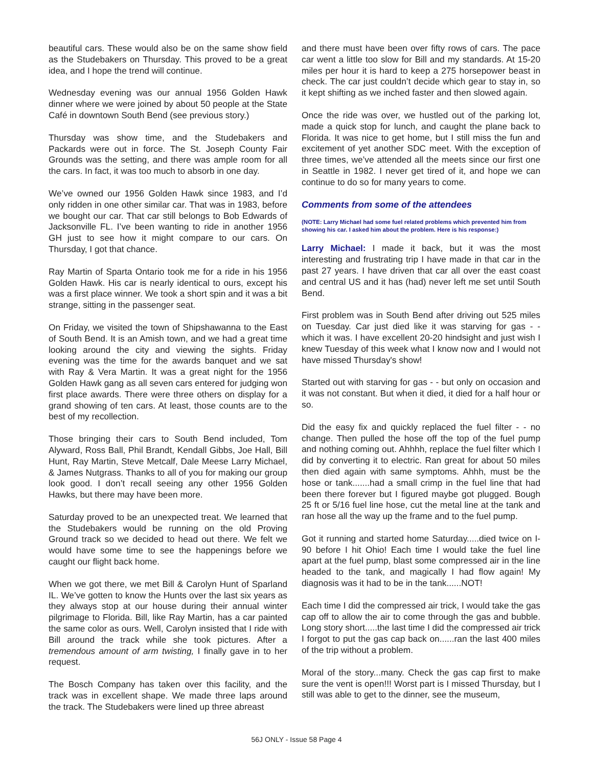beautiful cars. These would also be on the same show field as the Studebakers on Thursday. This proved to be a great idea, and I hope the trend will continue.
Wednesday evening was our annual 1956 Golden Hawk dinner where we were joined by about 50 people at the State Café in downtown South Bend (see previous story.)
Thursday was show time, and the Studebakers and Packards were out in force. The St. Joseph County Fair Grounds was the setting, and there was ample room for all the cars. In fact, it was too much to absorb in one day.
We’ve owned our 1956 Golden Hawk since 1983, and I’d only ridden in one other similar car. That was in 1983, before we bought our car. That car still belongs to Bob Edwards of Jacksonville FL. I’ve been wanting to ride in another 1956 GH just to see how it might compare to our cars. On Thursday, I got that chance.
Ray Martin of Sparta Ontario took me for a ride in his 1956 Golden Hawk. His car is nearly identical to ours, except his was a first place winner. We took a short spin and it was a bit strange, sitting in the passenger seat.
On Friday, we visited the town of Shipshawanna to the East of South Bend. It is an Amish town, and we had a great time looking around the city and viewing the sights. Friday evening was the time for the awards banquet and we sat with Ray & Vera Martin. It was a great night for the 1956 Golden Hawk gang as all seven cars entered for judging won first place awards. There were three others on display for a grand showing of ten cars. At least, those counts are to the best of my recollection.
Those bringing their cars to South Bend included, Tom Alyward, Ross Ball, Phil Brandt, Kendall Gibbs, Joe Hall, Bill Hunt, Ray Martin, Steve Metcalf, Dale Meese Larry Michael, & James Nutgrass. Thanks to all of you for making our group look good. I don’t recall seeing any other 1956 Golden Hawks, but there may have been more.
Saturday proved to be an unexpected treat. We learned that the Studebakers would be running on the old Proving Ground track so we decided to head out there. We felt we would have some time to see the happenings before we caught our flight back home.
When we got there, we met Bill & Carolyn Hunt of Sparland IL. We’ve gotten to know the Hunts over the last six years as they always stop at our house during their annual winter pilgrimage to Florida. Bill, like Ray Martin, has a car painted the same color as ours. Well, Carolyn insisted that I ride with Bill around the track while she took pictures. After a tremendous amount of arm twisting, I finally gave in to her request.
The Bosch Company has taken over this facility, and the track was in excellent shape. We made three laps around the track. The Studebakers were lined up three abreast
and there must have been over fifty rows of cars. The pace car went a little too slow for Bill and my standards. At 15-20 miles per hour it is hard to keep a 275 horsepower beast in check. The car just couldn’t decide which gear to stay in, so it kept shifting as we inched faster and then slowed again.
Once the ride was over, we hustled out of the parking lot, made a quick stop for lunch, and caught the plane back to Florida. It was nice to get home, but I still miss the fun and excitement of yet another SDC meet. With the exception of three times, we’ve attended all the meets since our first one in Seattle in 1982. I never get tired of it, and hope we can continue to do so for many years to come.
Comments from some of the attendees
(NOTE: Larry Michael had some fuel related problems which prevented him from showing his car. I asked him about the problem. Here is his response:)
Larry Michael: I made it back, but it was the most interesting and frustrating trip I have made in that car in the past 27 years. I have driven that car all over the east coast and central US and it has (had) never left me set until South Bend.
First problem was in South Bend after driving out 525 miles on Tuesday. Car just died like it was starving for gas - - which it was. I have excellent 20-20 hindsight and just wish I knew Tuesday of this week what I know now and I would not have missed Thursday's show!
Started out with starving for gas - - but only on occasion and it was not constant. But when it died, it died for a half hour or so.
Did the easy fix and quickly replaced the fuel filter - - no change. Then pulled the hose off the top of the fuel pump and nothing coming out. Ahhhh, replace the fuel filter which I did by converting it to electric. Ran great for about 50 miles then died again with same symptoms. Ahhh, must be the hose or tank.......had a small crimp in the fuel line that had been there forever but I figured maybe got plugged. Bough 25 ft or 5/16 fuel line hose, cut the metal line at the tank and ran hose all the way up the frame and to the fuel pump.
Got it running and started home Saturday.....died twice on I-90 before I hit Ohio! Each time I would take the fuel line apart at the fuel pump, blast some compressed air in the line headed to the tank, and magically I had flow again! My diagnosis was it had to be in the tank......NOT!
Each time I did the compressed air trick, I would take the gas cap off to allow the air to come through the gas and bubble. Long story short.....the last time I did the compressed air trick I forgot to put the gas cap back on......ran the last 400 miles of the trip without a problem.
Moral of the story...many. Check the gas cap first to make sure the vent is open!!! Worst part is I missed Thursday, but I still was able to get to the dinner, see the museum,
56J ONLY - Issue 58 Page 4